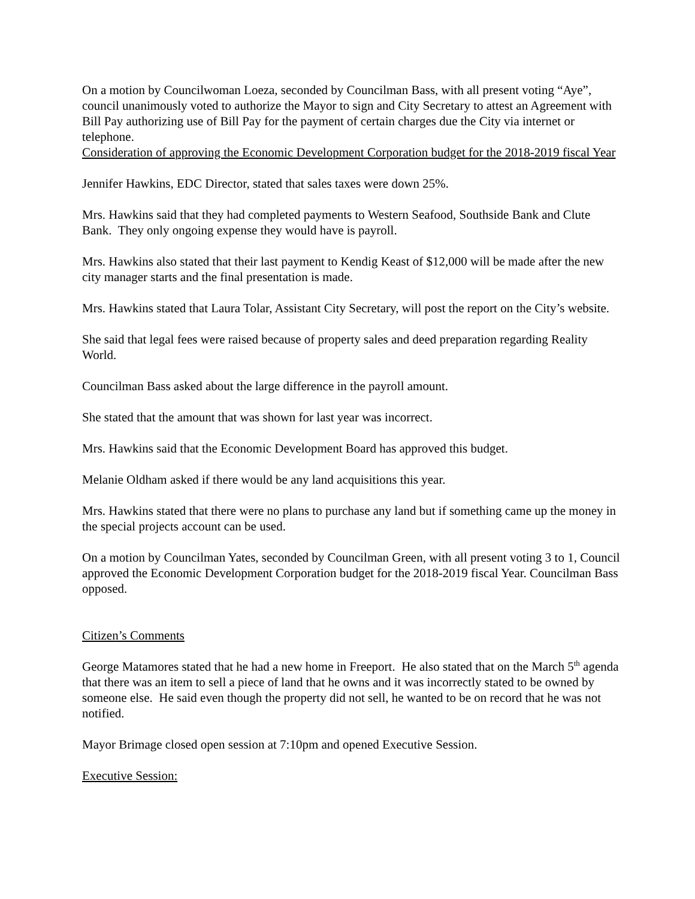On a motion by Councilwoman Loeza, seconded by Councilman Bass, with all present voting “Aye”, council unanimously voted to authorize the Mayor to sign and City Secretary to attest an Agreement with Bill Pay authorizing use of Bill Pay for the payment of certain charges due the City via internet or telephone.
Consideration of approving the Economic Development Corporation budget for the 2018-2019 fiscal Year
Jennifer Hawkins, EDC Director, stated that sales taxes were down 25%.
Mrs. Hawkins said that they had completed payments to Western Seafood, Southside Bank and Clute Bank. They only ongoing expense they would have is payroll.
Mrs. Hawkins also stated that their last payment to Kendig Keast of $12,000 will be made after the new city manager starts and the final presentation is made.
Mrs. Hawkins stated that Laura Tolar, Assistant City Secretary, will post the report on the City’s website.
She said that legal fees were raised because of property sales and deed preparation regarding Reality World.
Councilman Bass asked about the large difference in the payroll amount.
She stated that the amount that was shown for last year was incorrect.
Mrs. Hawkins said that the Economic Development Board has approved this budget.
Melanie Oldham asked if there would be any land acquisitions this year.
Mrs. Hawkins stated that there were no plans to purchase any land but if something came up the money in the special projects account can be used.
On a motion by Councilman Yates, seconded by Councilman Green, with all present voting 3 to 1, Council approved the Economic Development Corporation budget for the 2018-2019 fiscal Year. Councilman Bass opposed.
Citizen’s Comments
George Matamores stated that he had a new home in Freeport. He also stated that on the March 5<sup>th</sup> agenda that there was an item to sell a piece of land that he owns and it was incorrectly stated to be owned by someone else. He said even though the property did not sell, he wanted to be on record that he was not notified.
Mayor Brimage closed open session at 7:10pm and opened Executive Session.
Executive Session: